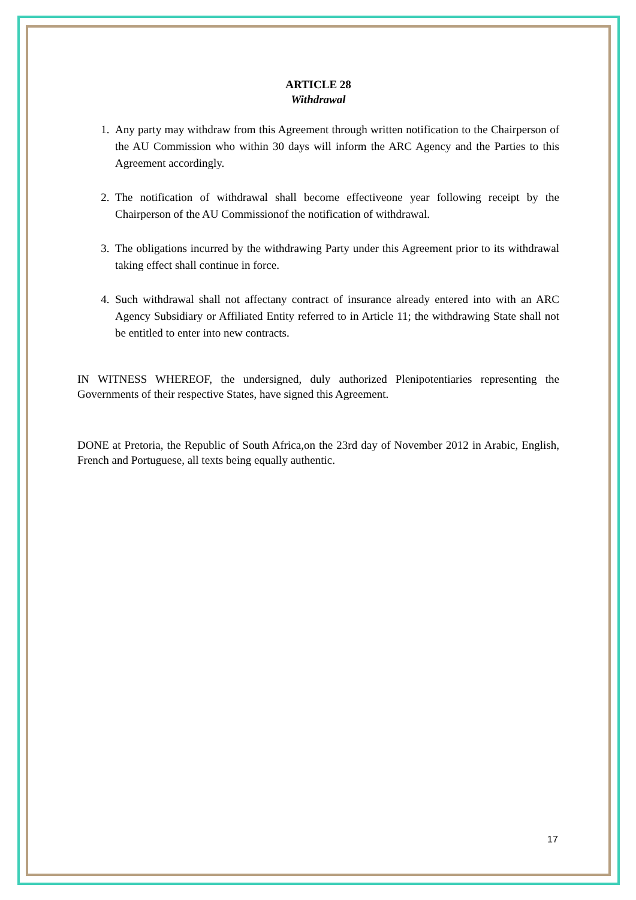ARTICLE 28
Withdrawal
1. Any party may withdraw from this Agreement through written notification to the Chairperson of the AU Commission who within 30 days will inform the ARC Agency and the Parties to this Agreement accordingly.
2. The notification of withdrawal shall become effectiveone year following receipt by the Chairperson of the AU Commissionof the notification of withdrawal.
3. The obligations incurred by the withdrawing Party under this Agreement prior to its withdrawal taking effect shall continue in force.
4. Such withdrawal shall not affectany contract of insurance already entered into with an ARC Agency Subsidiary or Affiliated Entity referred to in Article 11; the withdrawing State shall not be entitled to enter into new contracts.
IN WITNESS WHEREOF, the undersigned, duly authorized Plenipotentiaries representing the Governments of their respective States, have signed this Agreement.
DONE at Pretoria, the Republic of South Africa,on the 23rd day of November 2012 in Arabic, English, French and Portuguese, all texts being equally authentic.
17